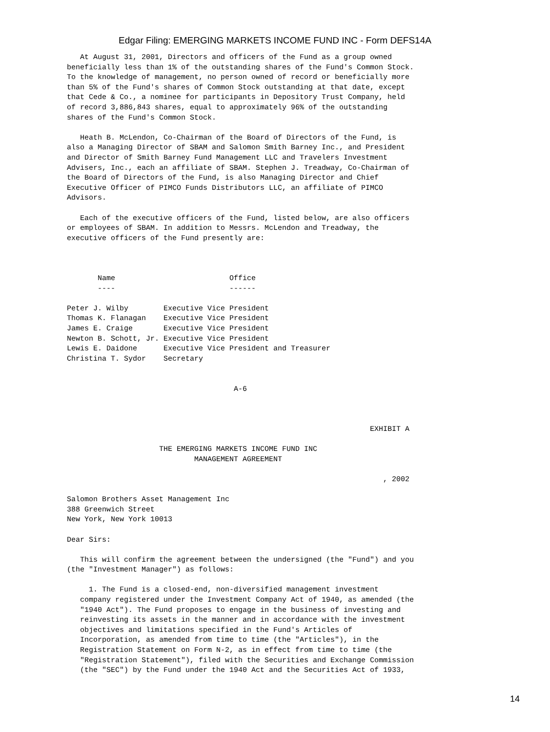Edgar Filing: EMERGING MARKETS INCOME FUND INC - Form DEFS14A
   At August 31, 2001, Directors and officers of the Fund as a group owned
beneficially less than 1% of the outstanding shares of the Fund's Common Stock.
To the knowledge of management, no person owned of record or beneficially more
than 5% of the Fund's shares of Common Stock outstanding at that date, except
that Cede & Co., a nominee for participants in Depository Trust Company, held
of record 3,886,843 shares, equal to approximately 96% of the outstanding
shares of the Fund's Common Stock.

   Heath B. McLendon, Co-Chairman of the Board of Directors of the Fund, is
also a Managing Director of SBAM and Salomon Smith Barney Inc., and President
and Director of Smith Barney Fund Management LLC and Travelers Investment
Advisers, Inc., each an affiliate of SBAM. Stephen J. Treadway, Co-Chairman of
the Board of Directors of the Fund, is also Managing Director and Chief
Executive Officer of PIMCO Funds Distributors LLC, an affiliate of PIMCO
Advisors.

   Each of the executive officers of the Fund, listed below, are also officers
or employees of SBAM. In addition to Messrs. McLendon and Treadway, the
executive officers of the Fund presently are:



       Name                          Office
       ----                          ------

Peter J. Wilby        Executive Vice President
Thomas K. Flanagan    Executive Vice President
James E. Craige       Executive Vice President
Newton B. Schott, Jr. Executive Vice President
Lewis E. Daidone      Executive Vice President and Treasurer
Christina T. Sydor    Secretary


                                      A-6



                                                                     EXHIBIT A

                     THE EMERGING MARKETS INCOME FUND INC
                             MANAGEMENT AGREEMENT

                                                                        , 2002

Salomon Brothers Asset Management Inc
388 Greenwich Street
New York, New York 10013

Dear Sirs:

   This will confirm the agreement between the undersigned (the "Fund") and you
(the "Investment Manager") as follows:

     1. The Fund is a closed-end, non-diversified management investment
   company registered under the Investment Company Act of 1940, as amended (the
   "1940 Act"). The Fund proposes to engage in the business of investing and
   reinvesting its assets in the manner and in accordance with the investment
   objectives and limitations specified in the Fund's Articles of
   Incorporation, as amended from time to time (the "Articles"), in the
   Registration Statement on Form N-2, as in effect from time to time (the
   "Registration Statement"), filed with the Securities and Exchange Commission
   (the "SEC") by the Fund under the 1940 Act and the Securities Act of 1933,
14